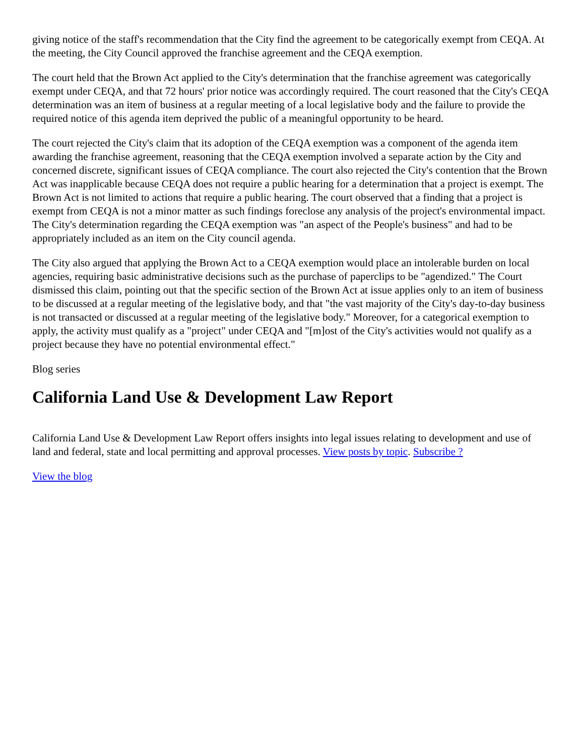giving notice of the staff's recommendation that the City find the agreement to be categorically exempt from CEQA. At the meeting, the City Council approved the franchise agreement and the CEQA exemption.
The court held that the Brown Act applied to the City's determination that the franchise agreement was categorically exempt under CEQA, and that 72 hours' prior notice was accordingly required. The court reasoned that the City's CEQA determination was an item of business at a regular meeting of a local legislative body and the failure to provide the required notice of this agenda item deprived the public of a meaningful opportunity to be heard.
The court rejected the City's claim that its adoption of the CEQA exemption was a component of the agenda item awarding the franchise agreement, reasoning that the CEQA exemption involved a separate action by the City and concerned discrete, significant issues of CEQA compliance. The court also rejected the City's contention that the Brown Act was inapplicable because CEQA does not require a public hearing for a determination that a project is exempt. The Brown Act is not limited to actions that require a public hearing. The court observed that a finding that a project is exempt from CEQA is not a minor matter as such findings foreclose any analysis of the project's environmental impact. The City's determination regarding the CEQA exemption was "an aspect of the People's business" and had to be appropriately included as an item on the City council agenda.
The City also argued that applying the Brown Act to a CEQA exemption would place an intolerable burden on local agencies, requiring basic administrative decisions such as the purchase of paperclips to be "agendized." The Court dismissed this claim, pointing out that the specific section of the Brown Act at issue applies only to an item of business to be discussed at a regular meeting of the legislative body, and that "the vast majority of the City's day-to-day business is not transacted or discussed at a regular meeting of the legislative body." Moreover, for a categorical exemption to apply, the activity must qualify as a "project" under CEQA and "[m]ost of the City's activities would not qualify as a project because they have no potential environmental effect."
Blog series
California Land Use & Development Law Report
California Land Use & Development Law Report offers insights into legal issues relating to development and use of land and federal, state and local permitting and approval processes. View posts by topic. Subscribe ?
View the blog